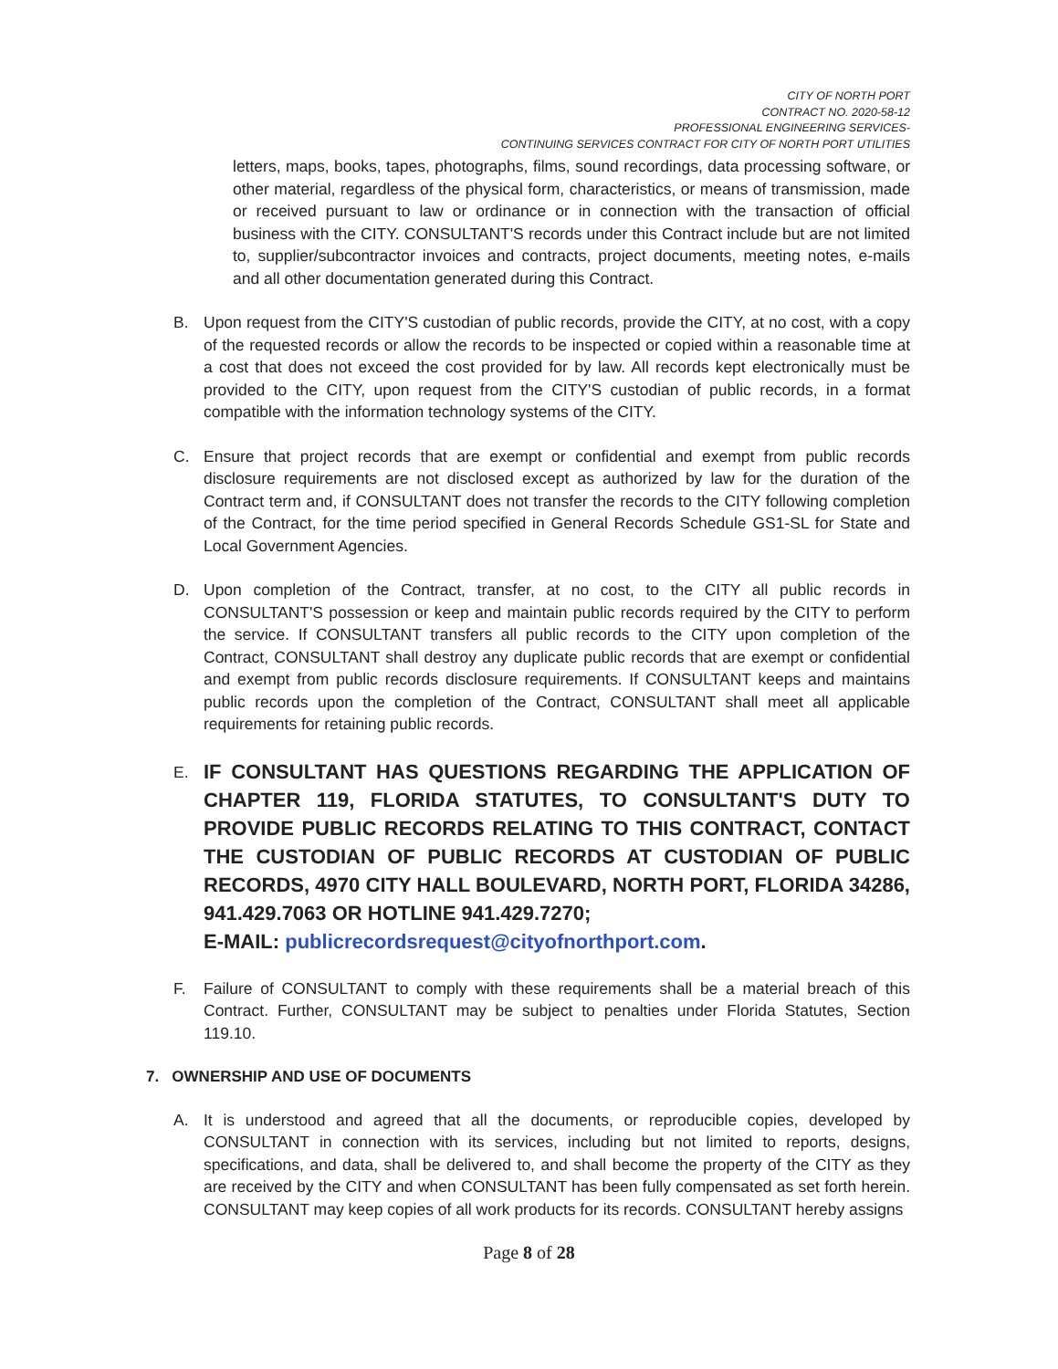CITY OF NORTH PORT
CONTRACT NO. 2020-58-12
PROFESSIONAL ENGINEERING SERVICES-
CONTINUING SERVICES CONTRACT FOR CITY OF NORTH PORT UTILITIES
letters, maps, books, tapes, photographs, films, sound recordings, data processing software, or other material, regardless of the physical form, characteristics, or means of transmission, made or received pursuant to law or ordinance or in connection with the transaction of official business with the CITY. CONSULTANT'S records under this Contract include but are not limited to, supplier/subcontractor invoices and contracts, project documents, meeting notes, e-mails and all other documentation generated during this Contract.
B. Upon request from the CITY'S custodian of public records, provide the CITY, at no cost, with a copy of the requested records or allow the records to be inspected or copied within a reasonable time at a cost that does not exceed the cost provided for by law. All records kept electronically must be provided to the CITY, upon request from the CITY'S custodian of public records, in a format compatible with the information technology systems of the CITY.
C. Ensure that project records that are exempt or confidential and exempt from public records disclosure requirements are not disclosed except as authorized by law for the duration of the Contract term and, if CONSULTANT does not transfer the records to the CITY following completion of the Contract, for the time period specified in General Records Schedule GS1-SL for State and Local Government Agencies.
D. Upon completion of the Contract, transfer, at no cost, to the CITY all public records in CONSULTANT'S possession or keep and maintain public records required by the CITY to perform the service. If CONSULTANT transfers all public records to the CITY upon completion of the Contract, CONSULTANT shall destroy any duplicate public records that are exempt or confidential and exempt from public records disclosure requirements. If CONSULTANT keeps and maintains public records upon the completion of the Contract, CONSULTANT shall meet all applicable requirements for retaining public records.
E.
IF CONSULTANT HAS QUESTIONS REGARDING THE APPLICATION OF CHAPTER 119, FLORIDA STATUTES, TO CONSULTANT'S DUTY TO PROVIDE PUBLIC RECORDS RELATING TO THIS CONTRACT, CONTACT THE CUSTODIAN OF PUBLIC RECORDS AT CUSTODIAN OF PUBLIC RECORDS, 4970 CITY HALL BOULEVARD, NORTH PORT, FLORIDA 34286, 941.429.7063 OR HOTLINE 941.429.7270;
E-MAIL: publicrecordsrequest@cityofnorthport.com.
F. Failure of CONSULTANT to comply with these requirements shall be a material breach of this Contract. Further, CONSULTANT may be subject to penalties under Florida Statutes, Section 119.10.
7. OWNERSHIP AND USE OF DOCUMENTS
A. It is understood and agreed that all the documents, or reproducible copies, developed by CONSULTANT in connection with its services, including but not limited to reports, designs, specifications, and data, shall be delivered to, and shall become the property of the CITY as they are received by the CITY and when CONSULTANT has been fully compensated as set forth herein. CONSULTANT may keep copies of all work products for its records. CONSULTANT hereby assigns
Page 8 of 28